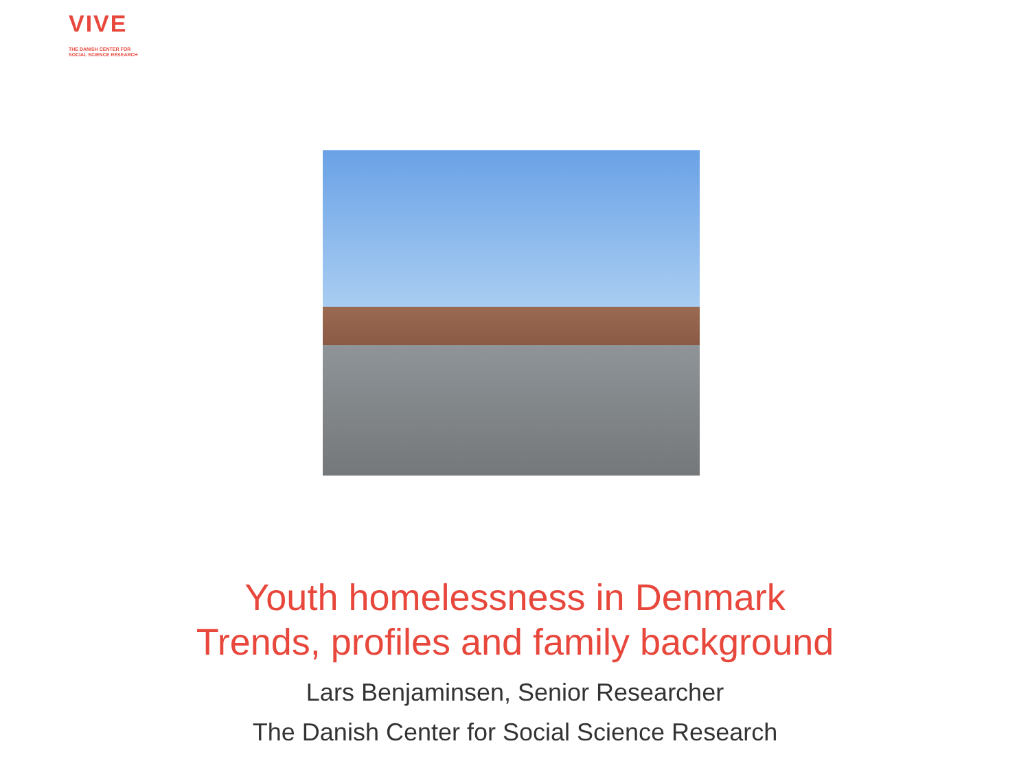VIVE
THE DANISH CENTER FOR
SOCIAL SCIENCE RESEARCH
Youth homelessness in Denmark
Trends, profiles and family background
Lars Benjaminsen, Senior Researcher
The Danish Center for Social Science Research